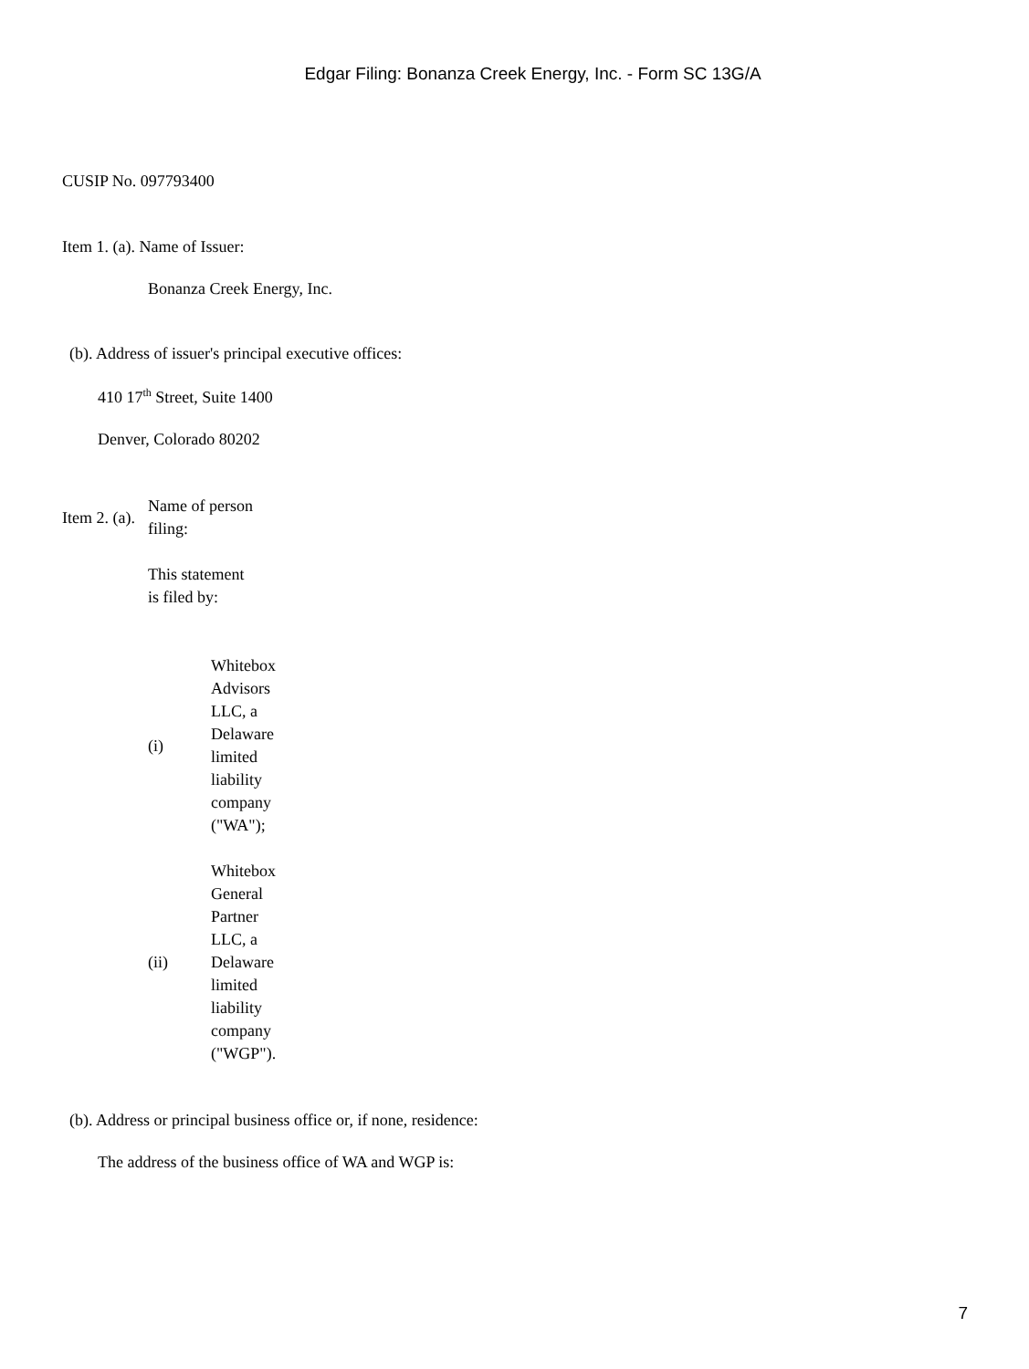Edgar Filing: Bonanza Creek Energy, Inc. - Form SC 13G/A
CUSIP No. 097793400
Item 1. (a). Name of Issuer:
Bonanza Creek Energy, Inc.
(b). Address of issuer's principal executive offices:
410 17<sup>th</sup> Street, Suite 1400
Denver, Colorado 80202
| Item 2. (a). | Name of person filing: |
This statement
is filed by:
| (i) | Whitebox Advisors LLC, a Delaware limited liability company ("WA"); |
| (ii) | Whitebox General Partner LLC, a Delaware limited liability company ("WGP"). |
(b). Address or principal business office or, if none, residence:
The address of the business office of WA and WGP is:
7